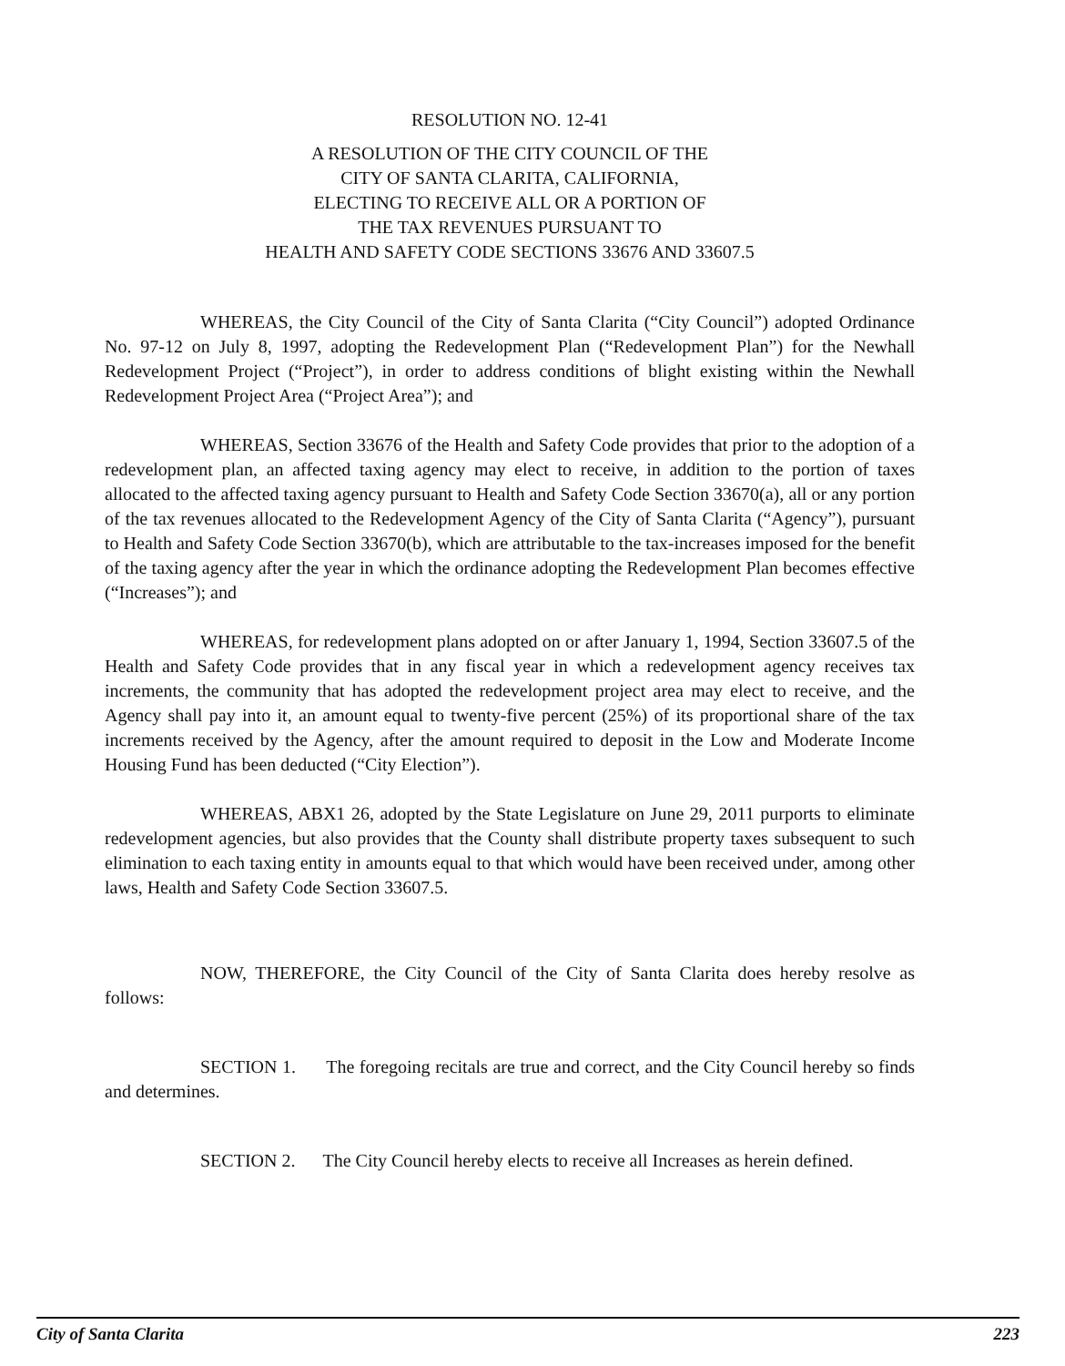RESOLUTION NO. 12-41
A RESOLUTION OF THE CITY COUNCIL OF THE
CITY OF SANTA CLARITA, CALIFORNIA,
ELECTING TO RECEIVE ALL OR A PORTION OF
THE TAX REVENUES PURSUANT TO
HEALTH AND SAFETY CODE SECTIONS 33676 AND 33607.5
WHEREAS, the City Council of the City of Santa Clarita (“City Council”) adopted Ordinance No. 97-12 on July 8, 1997, adopting the Redevelopment Plan (“Redevelopment Plan”) for the Newhall Redevelopment Project (“Project”), in order to address conditions of blight existing within the Newhall Redevelopment Project Area (“Project Area”); and
WHEREAS, Section 33676 of the Health and Safety Code provides that prior to the adoption of a redevelopment plan, an affected taxing agency may elect to receive, in addition to the portion of taxes allocated to the affected taxing agency pursuant to Health and Safety Code Section 33670(a), all or any portion of the tax revenues allocated to the Redevelopment Agency of the City of Santa Clarita (“Agency”), pursuant to Health and Safety Code Section 33670(b), which are attributable to the tax-increases imposed for the benefit of the taxing agency after the year in which the ordinance adopting the Redevelopment Plan becomes effective (“Increases”); and
WHEREAS, for redevelopment plans adopted on or after January 1, 1994, Section 33607.5 of the Health and Safety Code provides that in any fiscal year in which a redevelopment agency receives tax increments, the community that has adopted the redevelopment project area may elect to receive, and the Agency shall pay into it, an amount equal to twenty-five percent (25%) of its proportional share of the tax increments received by the Agency, after the amount required to deposit in the Low and Moderate Income Housing Fund has been deducted (“City Election”).
WHEREAS, ABX1 26, adopted by the State Legislature on June 29, 2011 purports to eliminate redevelopment agencies, but also provides that the County shall distribute property taxes subsequent to such elimination to each taxing entity in amounts equal to that which would have been received under, among other laws, Health and Safety Code Section 33607.5.
NOW, THEREFORE, the City Council of the City of Santa Clarita does hereby resolve as follows:
SECTION 1. The foregoing recitals are true and correct, and the City Council hereby so finds and determines.
SECTION 2. The City Council hereby elects to receive all Increases as herein defined.
City of Santa Clarita 223